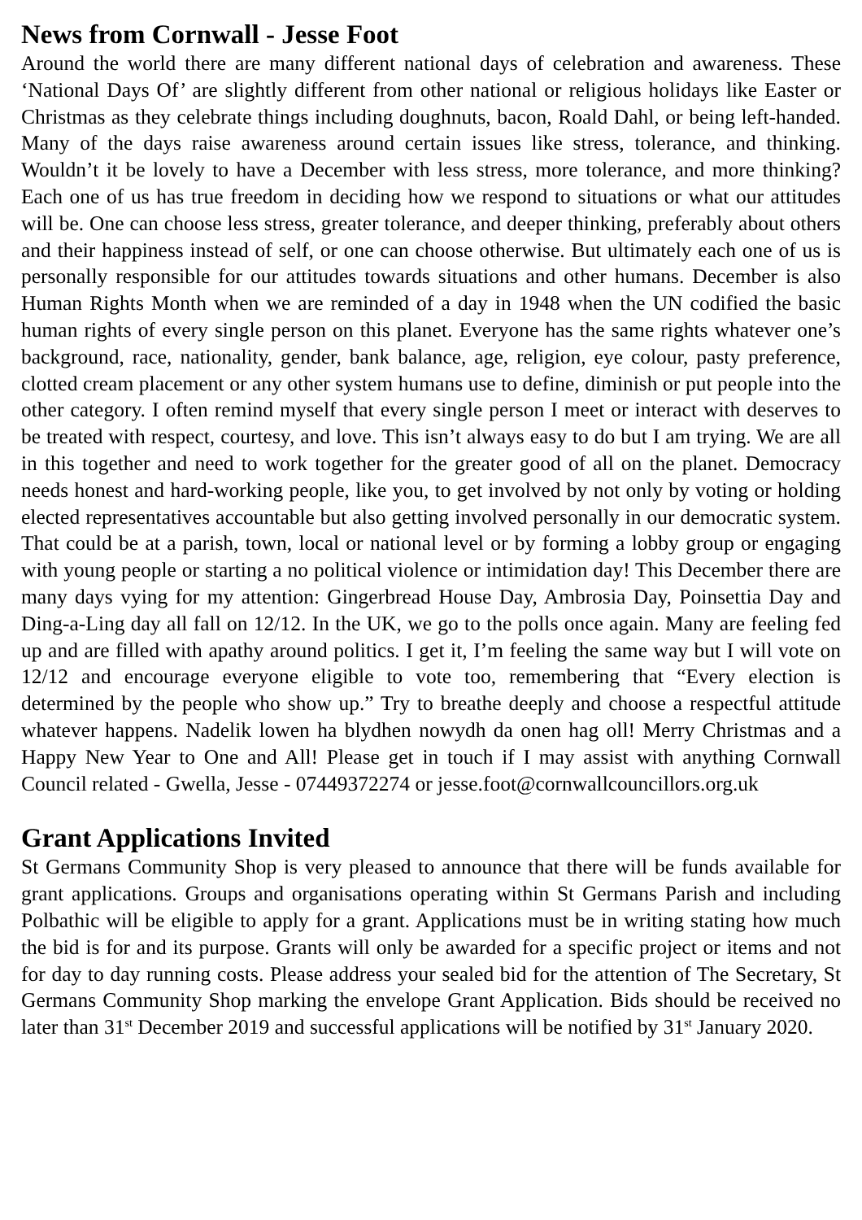News from Cornwall - Jesse Foot
Around the world there are many different national days of celebration and awareness. These ‘National Days Of’ are slightly different from other national or religious holidays like Easter or Christmas as they celebrate things including doughnuts, bacon, Roald Dahl, or being left-handed. Many of the days raise awareness around certain issues like stress, tolerance, and thinking. Wouldn’t it be lovely to have a December with less stress, more tolerance, and more thinking? Each one of us has true freedom in deciding how we respond to situations or what our attitudes will be. One can choose less stress, greater tolerance, and deeper thinking, preferably about others and their happiness instead of self, or one can choose otherwise. But ultimately each one of us is personally responsible for our attitudes towards situations and other humans. December is also Human Rights Month when we are reminded of a day in 1948 when the UN codified the basic human rights of every single person on this planet. Everyone has the same rights whatever one’s background, race, nationality, gender, bank balance, age, religion, eye colour, pasty preference, clotted cream placement or any other system humans use to define, diminish or put people into the other category. I often remind myself that every single person I meet or interact with deserves to be treated with respect, courtesy, and love. This isn’t always easy to do but I am trying. We are all in this together and need to work together for the greater good of all on the planet. Democracy needs honest and hard-working people, like you, to get involved by not only by voting or holding elected representatives accountable but also getting involved personally in our democratic system. That could be at a parish, town, local or national level or by forming a lobby group or engaging with young people or starting a no political violence or intimidation day! This December there are many days vying for my attention: Gingerbread House Day, Ambrosia Day, Poinsettia Day and Ding-a-Ling day all fall on 12/12. In the UK, we go to the polls once again. Many are feeling fed up and are filled with apathy around politics. I get it, I’m feeling the same way but I will vote on 12/12 and encourage everyone eligible to vote too, remembering that “Every election is determined by the people who show up.” Try to breathe deeply and choose a respectful attitude whatever happens. Nadelik lowen ha blydhen nowydh da onen hag oll! Merry Christmas and a Happy New Year to One and All! Please get in touch if I may assist with anything Cornwall Council related - Gwella, Jesse - 07449372274 or jesse.foot@cornwallcouncillors.org.uk
Grant Applications Invited
St Germans Community Shop is very pleased to announce that there will be funds available for grant applications. Groups and organisations operating within St Germans Parish and including Polbathic will be eligible to apply for a grant. Applications must be in writing stating how much the bid is for and its purpose. Grants will only be awarded for a specific project or items and not for day to day running costs. Please address your sealed bid for the attention of The Secretary, St Germans Community Shop marking the envelope Grant Application. Bids should be received no later than 31<sup>st</sup> December 2019 and successful applications will be notified by 31<sup>st</sup> January 2020.